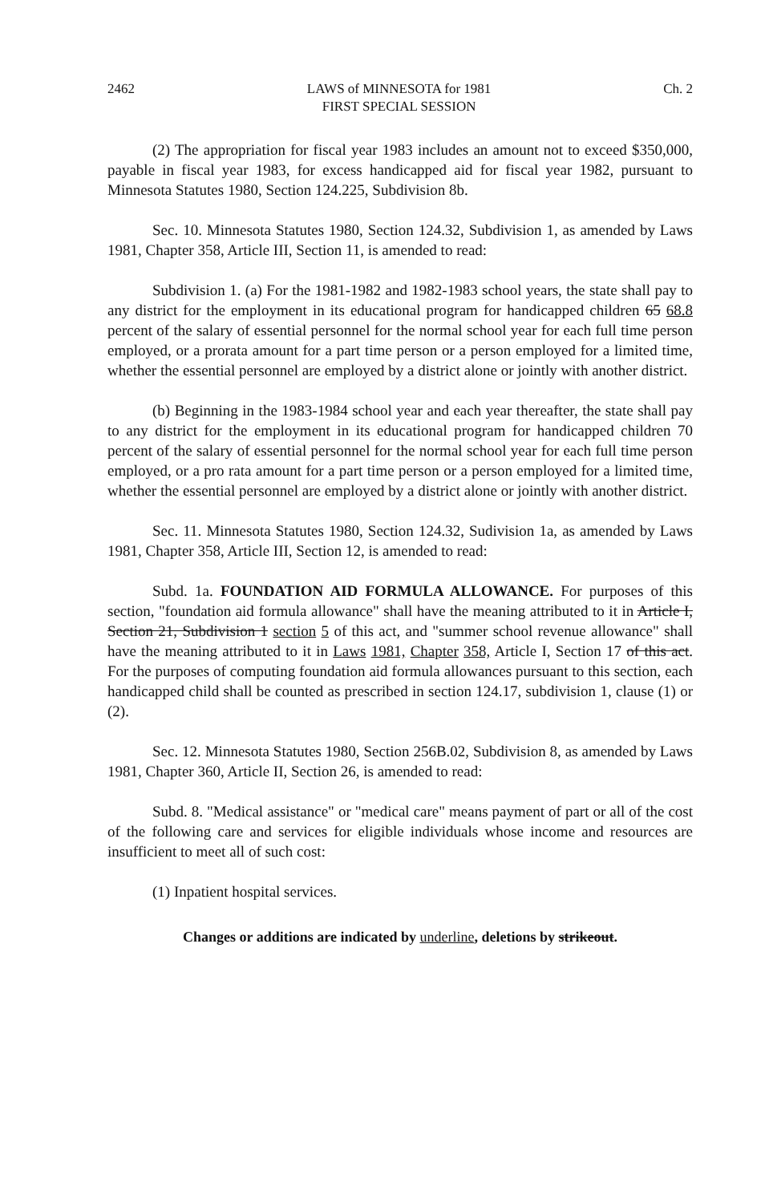2462 LAWS of MINNESOTA for 1981
FIRST SPECIAL SESSION Ch. 2
(2) The appropriation for fiscal year 1983 includes an amount not to exceed $350,000, payable in fiscal year 1983, for excess handicapped aid for fiscal year 1982, pursuant to Minnesota Statutes 1980, Section 124.225, Subdivision 8b.
Sec. 10. Minnesota Statutes 1980, Section 124.32, Subdivision 1, as amended by Laws 1981, Chapter 358, Article III, Section 11, is amended to read:
Subdivision 1. (a) For the 1981-1982 and 1982-1983 school years, the state shall pay to any district for the employment in its educational program for handicapped children 65 68.8 percent of the salary of essential personnel for the normal school year for each full time person employed, or a prorata amount for a part time person or a person employed for a limited time, whether the essential personnel are employed by a district alone or jointly with another district.
(b) Beginning in the 1983-1984 school year and each year thereafter, the state shall pay to any district for the employment in its educational program for handicapped children 70 percent of the salary of essential personnel for the normal school year for each full time person employed, or a pro rata amount for a part time person or a person employed for a limited time, whether the essential personnel are employed by a district alone or jointly with another district.
Sec. 11. Minnesota Statutes 1980, Section 124.32, Sudivision 1a, as amended by Laws 1981, Chapter 358, Article III, Section 12, is amended to read:
Subd. 1a. FOUNDATION AID FORMULA ALLOWANCE. For purposes of this section, "foundation aid formula allowance" shall have the meaning attributed to it in Article I, Section 21, Subdivision 1 section 5 of this act, and "summer school revenue allowance" shall have the meaning attributed to it in Laws 1981, Chapter 358, Article I, Section 17 of this act. For the purposes of computing foundation aid formula allowances pursuant to this section, each handicapped child shall be counted as prescribed in section 124.17, subdivision 1, clause (1) or (2).
Sec. 12. Minnesota Statutes 1980, Section 256B.02, Subdivision 8, as amended by Laws 1981, Chapter 360, Article II, Section 26, is amended to read:
Subd. 8. "Medical assistance" or "medical care" means payment of part or all of the cost of the following care and services for eligible individuals whose income and resources are insufficient to meet all of such cost:
(1) Inpatient hospital services.
Changes or additions are indicated by underline, deletions by strikeout.